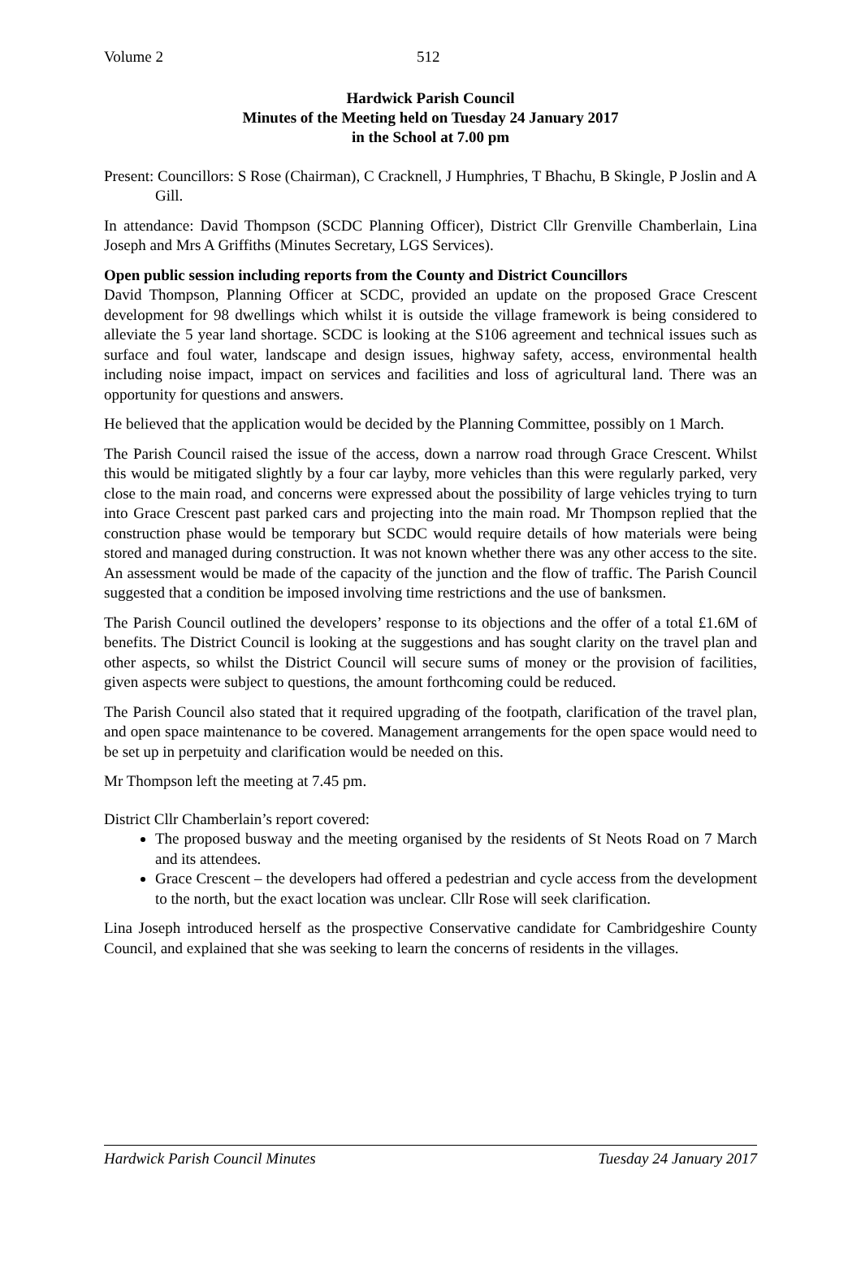Volume 2 512
Hardwick Parish Council
Minutes of the Meeting held on Tuesday 24 January 2017
in the School at 7.00 pm
Present: Councillors: S Rose (Chairman), C Cracknell, J Humphries, T Bhachu, B Skingle, P Joslin and A Gill.
In attendance: David Thompson (SCDC Planning Officer), District Cllr Grenville Chamberlain, Lina Joseph and Mrs A Griffiths (Minutes Secretary, LGS Services).
Open public session including reports from the County and District Councillors
David Thompson, Planning Officer at SCDC, provided an update on the proposed Grace Crescent development for 98 dwellings which whilst it is outside the village framework is being considered to alleviate the 5 year land shortage. SCDC is looking at the S106 agreement and technical issues such as surface and foul water, landscape and design issues, highway safety, access, environmental health including noise impact, impact on services and facilities and loss of agricultural land. There was an opportunity for questions and answers.
He believed that the application would be decided by the Planning Committee, possibly on 1 March.
The Parish Council raised the issue of the access, down a narrow road through Grace Crescent. Whilst this would be mitigated slightly by a four car layby, more vehicles than this were regularly parked, very close to the main road, and concerns were expressed about the possibility of large vehicles trying to turn into Grace Crescent past parked cars and projecting into the main road. Mr Thompson replied that the construction phase would be temporary but SCDC would require details of how materials were being stored and managed during construction. It was not known whether there was any other access to the site. An assessment would be made of the capacity of the junction and the flow of traffic. The Parish Council suggested that a condition be imposed involving time restrictions and the use of banksmen.
The Parish Council outlined the developers’ response to its objections and the offer of a total £1.6M of benefits. The District Council is looking at the suggestions and has sought clarity on the travel plan and other aspects, so whilst the District Council will secure sums of money or the provision of facilities, given aspects were subject to questions, the amount forthcoming could be reduced.
The Parish Council also stated that it required upgrading of the footpath, clarification of the travel plan, and open space maintenance to be covered. Management arrangements for the open space would need to be set up in perpetuity and clarification would be needed on this.
Mr Thompson left the meeting at 7.45 pm.
District Cllr Chamberlain’s report covered:
The proposed busway and the meeting organised by the residents of St Neots Road on 7 March and its attendees.
Grace Crescent – the developers had offered a pedestrian and cycle access from the development to the north, but the exact location was unclear. Cllr Rose will seek clarification.
Lina Joseph introduced herself as the prospective Conservative candidate for Cambridgeshire County Council, and explained that she was seeking to learn the concerns of residents in the villages.
Hardwick Parish Council Minutes Tuesday 24 January 2017